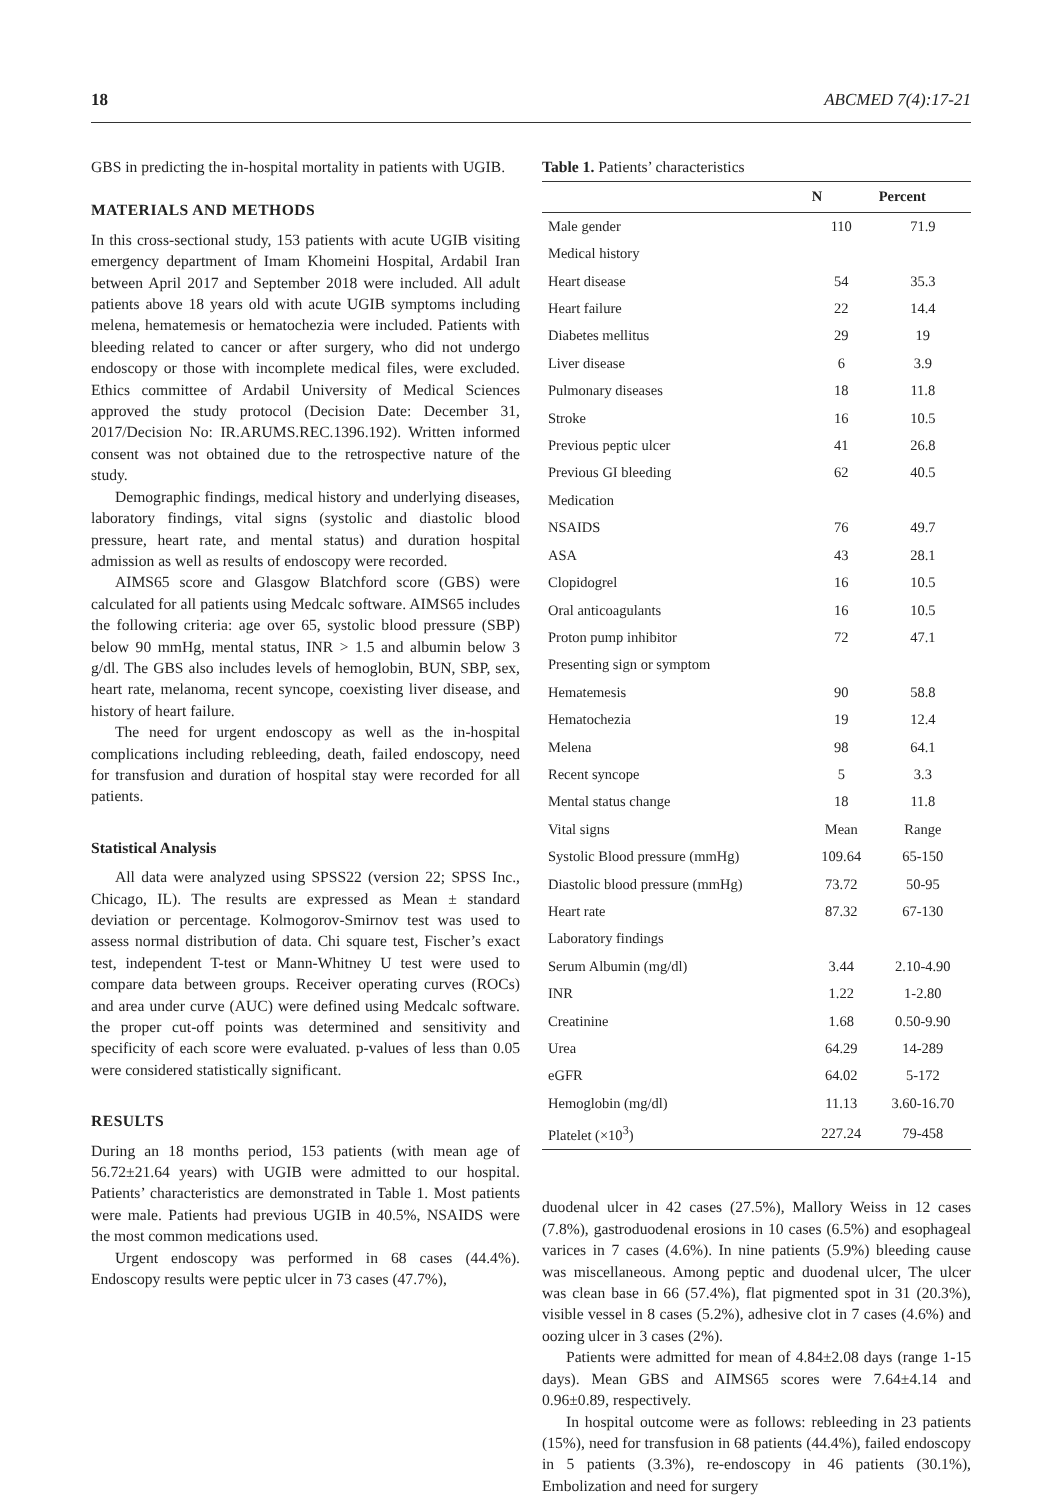18 ABCMED 7(4):17-21
GBS in predicting the in-hospital mortality in patients with UGIB.
MATERIALS AND METHODS
In this cross-sectional study, 153 patients with acute UGIB visiting emergency department of Imam Khomeini Hospital, Ardabil Iran between April 2017 and September 2018 were included. All adult patients above 18 years old with acute UGIB symptoms including melena, hematemesis or hematochezia were included. Patients with bleeding related to cancer or after surgery, who did not undergo endoscopy or those with incomplete medical files, were excluded. Ethics committee of Ardabil University of Medical Sciences approved the study protocol (Decision Date: December 31, 2017/Decision No: IR.ARUMS.REC.1396.192). Written informed consent was not obtained due to the retrospective nature of the study.
Demographic findings, medical history and underlying diseases, laboratory findings, vital signs (systolic and diastolic blood pressure, heart rate, and mental status) and duration hospital admission as well as results of endoscopy were recorded.
AIMS65 score and Glasgow Blatchford score (GBS) were calculated for all patients using Medcalc software. AIMS65 includes the following criteria: age over 65, systolic blood pressure (SBP) below 90 mmHg, mental status, INR > 1.5 and albumin below 3 g/dl. The GBS also includes levels of hemoglobin, BUN, SBP, sex, heart rate, melanoma, recent syncope, coexisting liver disease, and history of heart failure.
The need for urgent endoscopy as well as the in-hospital complications including rebleeding, death, failed endoscopy, need for transfusion and duration of hospital stay were recorded for all patients.
Statistical Analysis
All data were analyzed using SPSS22 (version 22; SPSS Inc., Chicago, IL). The results are expressed as Mean ± standard deviation or percentage. Kolmogorov-Smirnov test was used to assess normal distribution of data. Chi square test, Fischer’s exact test, independent T-test or Mann-Whitney U test were used to compare data between groups. Receiver operating curves (ROCs) and area under curve (AUC) were defined using Medcalc software. the proper cut-off points was determined and sensitivity and specificity of each score were evaluated. p-values of less than 0.05 were considered statistically significant.
RESULTS
During an 18 months period, 153 patients (with mean age of 56.72±21.64 years) with UGIB were admitted to our hospital. Patients’ characteristics are demonstrated in Table 1. Most patients were male. Patients had previous UGIB in 40.5%, NSAIDS were the most common medications used.
Urgent endoscopy was performed in 68 cases (44.4%). Endoscopy results were peptic ulcer in 73 cases (47.7%),
Table 1. Patients’ characteristics
| | N | Percent |
| --- | --- | --- |
| Male gender | 110 | 71.9 |
| Medical history | | |
| Heart disease | 54 | 35.3 |
| Heart failure | 22 | 14.4 |
| Diabetes mellitus | 29 | 19 |
| Liver disease | 6 | 3.9 |
| Pulmonary diseases | 18 | 11.8 |
| Stroke | 16 | 10.5 |
| Previous peptic ulcer | 41 | 26.8 |
| Previous GI bleeding | 62 | 40.5 |
| Medication | | |
| NSAIDS | 76 | 49.7 |
| ASA | 43 | 28.1 |
| Clopidogrel | 16 | 10.5 |
| Oral anticoagulants | 16 | 10.5 |
| Proton pump inhibitor | 72 | 47.1 |
| Presenting sign or symptom | | |
| Hematemesis | 90 | 58.8 |
| Hematochezia | 19 | 12.4 |
| Melena | 98 | 64.1 |
| Recent syncope | 5 | 3.3 |
| Mental status change | 18 | 11.8 |
| Vital signs | Mean | Range |
| Systolic Blood pressure (mmHg) | 109.64 | 65-150 |
| Diastolic blood pressure (mmHg) | 73.72 | 50-95 |
| Heart rate | 87.32 | 67-130 |
| Laboratory findings | | |
| Serum Albumin (mg/dl) | 3.44 | 2.10-4.90 |
| INR | 1.22 | 1-2.80 |
| Creatinine | 1.68 | 0.50-9.90 |
| Urea | 64.29 | 14-289 |
| eGFR | 64.02 | 5-172 |
| Hemoglobin (mg/dl) | 11.13 | 3.60-16.70 |
| Platelet (×10<sup>3</sup>) | 227.24 | 79-458 |
duodenal ulcer in 42 cases (27.5%), Mallory Weiss in 12 cases (7.8%), gastroduodenal erosions in 10 cases (6.5%) and esophageal varices in 7 cases (4.6%). In nine patients (5.9%) bleeding cause was miscellaneous. Among peptic and duodenal ulcer, The ulcer was clean base in 66 (57.4%), flat pigmented spot in 31 (20.3%), visible vessel in 8 cases (5.2%), adhesive clot in 7 cases (4.6%) and oozing ulcer in 3 cases (2%).
Patients were admitted for mean of 4.84±2.08 days (range 1-15 days). Mean GBS and AIMS65 scores were 7.64±4.14 and 0.96±0.89, respectively.
In hospital outcome were as follows: rebleeding in 23 patients (15%), need for transfusion in 68 patients (44.4%), failed endoscopy in 5 patients (3.3%), re-endoscopy in 46 patients (30.1%), Embolization and need for surgery